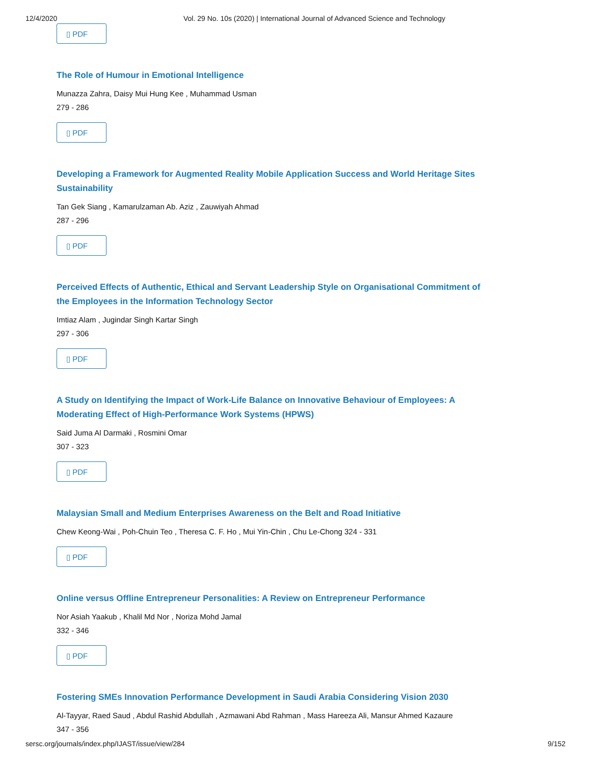12/4/2020 Vol. 29 No. 10s (2020) | International Journal of Advanced Science and Technology
▯ PDF
The Role of Humour in Emotional Intelligence
Munazza Zahra, Daisy Mui Hung Kee , Muhammad Usman
279 - 286
▯ PDF
Developing a Framework for Augmented Reality Mobile Application Success and World Heritage Sites Sustainability
Tan Gek Siang , Kamarulzaman Ab. Aziz , Zauwiyah Ahmad
287 - 296
▯ PDF
Perceived Effects of Authentic, Ethical and Servant Leadership Style on Organisational Commitment of the Employees in the Information Technology Sector
Imtiaz Alam , Jugindar Singh Kartar Singh
297 - 306
▯ PDF
A Study on Identifying the Impact of Work-Life Balance on Innovative Behaviour of Employees: A Moderating Effect of High-Performance Work Systems (HPWS)
Said Juma Al Darmaki , Rosmini Omar
307 - 323
▯ PDF
Malaysian Small and Medium Enterprises Awareness on the Belt and Road Initiative
Chew Keong-Wai , Poh-Chuin Teo , Theresa C. F. Ho , Mui Yin-Chin , Chu Le-Chong 324 - 331
▯ PDF
Online versus Offline Entrepreneur Personalities: A Review on Entrepreneur Performance
Nor Asiah Yaakub , Khalil Md Nor , Noriza Mohd Jamal
332 - 346
▯ PDF
Fostering SMEs Innovation Performance Development in Saudi Arabia Considering Vision 2030
Al-Tayyar, Raed Saud , Abdul Rashid Abdullah , Azmawani Abd Rahman , Mass Hareeza Ali, Mansur Ahmed Kazaure
347 - 356
sersc.org/journals/index.php/IJAST/issue/view/284 9/152